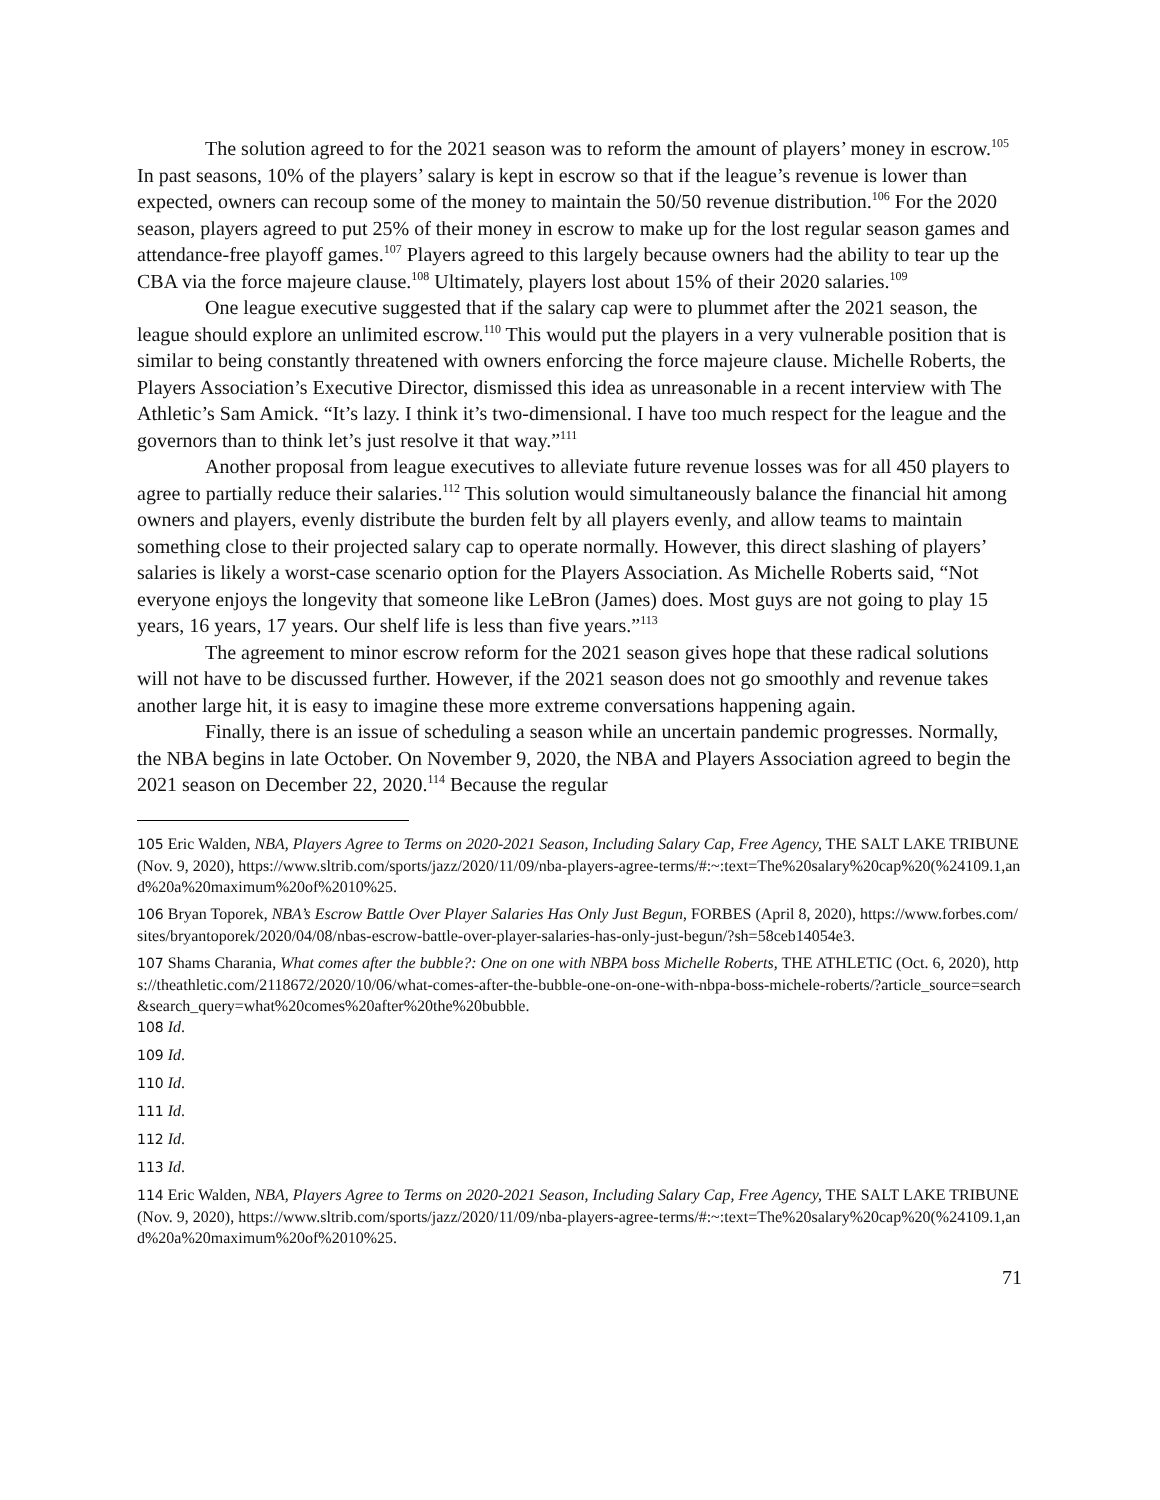The solution agreed to for the 2021 season was to reform the amount of players’ money in escrow.<sup>105</sup> In past seasons, 10% of the players’ salary is kept in escrow so that if the league’s revenue is lower than expected, owners can recoup some of the money to maintain the 50/50 revenue distribution.<sup>106</sup> For the 2020 season, players agreed to put 25% of their money in escrow to make up for the lost regular season games and attendance-free playoff games.<sup>107</sup> Players agreed to this largely because owners had the ability to tear up the CBA via the force majeure clause.<sup>108</sup> Ultimately, players lost about 15% of their 2020 salaries.<sup>109</sup>
One league executive suggested that if the salary cap were to plummet after the 2021 season, the league should explore an unlimited escrow.<sup>110</sup> This would put the players in a very vulnerable position that is similar to being constantly threatened with owners enforcing the force majeure clause. Michelle Roberts, the Players Association’s Executive Director, dismissed this idea as unreasonable in a recent interview with The Athletic’s Sam Amick. “It’s lazy. I think it’s two-dimensional. I have too much respect for the league and the governors than to think let’s just resolve it that way.”<sup>111</sup>
Another proposal from league executives to alleviate future revenue losses was for all 450 players to agree to partially reduce their salaries.<sup>112</sup> This solution would simultaneously balance the financial hit among owners and players, evenly distribute the burden felt by all players evenly, and allow teams to maintain something close to their projected salary cap to operate normally. However, this direct slashing of players’ salaries is likely a worst-case scenario option for the Players Association. As Michelle Roberts said, “Not everyone enjoys the longevity that someone like LeBron (James) does. Most guys are not going to play 15 years, 16 years, 17 years. Our shelf life is less than five years.”<sup>113</sup>
The agreement to minor escrow reform for the 2021 season gives hope that these radical solutions will not have to be discussed further. However, if the 2021 season does not go smoothly and revenue takes another large hit, it is easy to imagine these more extreme conversations happening again.
Finally, there is an issue of scheduling a season while an uncertain pandemic progresses. Normally, the NBA begins in late October. On November 9, 2020, the NBA and Players Association agreed to begin the 2021 season on December 22, 2020.<sup>114</sup> Because the regular
105 Eric Walden, NBA, Players Agree to Terms on 2020-2021 Season, Including Salary Cap, Free Agency, THE SALT LAKE TRIBUNE (Nov. 9, 2020), https://www.sltrib.com/sports/jazz/2020/11/09/nba-players-agree-terms/#:~:text=The%20salary%20cap%20(%24109.1,and%20a%20maximum%20of%2010%25.
106 Bryan Toporek, NBA’s Escrow Battle Over Player Salaries Has Only Just Begun, FORBES (April 8, 2020), https://www.forbes.com/sites/bryantoporek/2020/04/08/nbas-escrow-battle-over-player-salaries-has-only-just-begun/?sh=58ceb14054e3.
107 Shams Charania, What comes after the bubble?: One on one with NBPA boss Michelle Roberts, THE ATHLETIC (Oct. 6, 2020), https://theathletic.com/2118672/2020/10/06/what-comes-after-the-bubble-one-on-one-with-nbpa-boss-michele-roberts/?article_source=search&search_query=what%20comes%20after%20the%20bubble.
108 Id.
109 Id.
110 Id.
111 Id.
112 Id.
113 Id.
114 Eric Walden, NBA, Players Agree to Terms on 2020-2021 Season, Including Salary Cap, Free Agency, THE SALT LAKE TRIBUNE (Nov. 9, 2020), https://www.sltrib.com/sports/jazz/2020/11/09/nba-players-agree-terms/#:~:text=The%20salary%20cap%20(%24109.1,and%20a%20maximum%20of%2010%25.
71